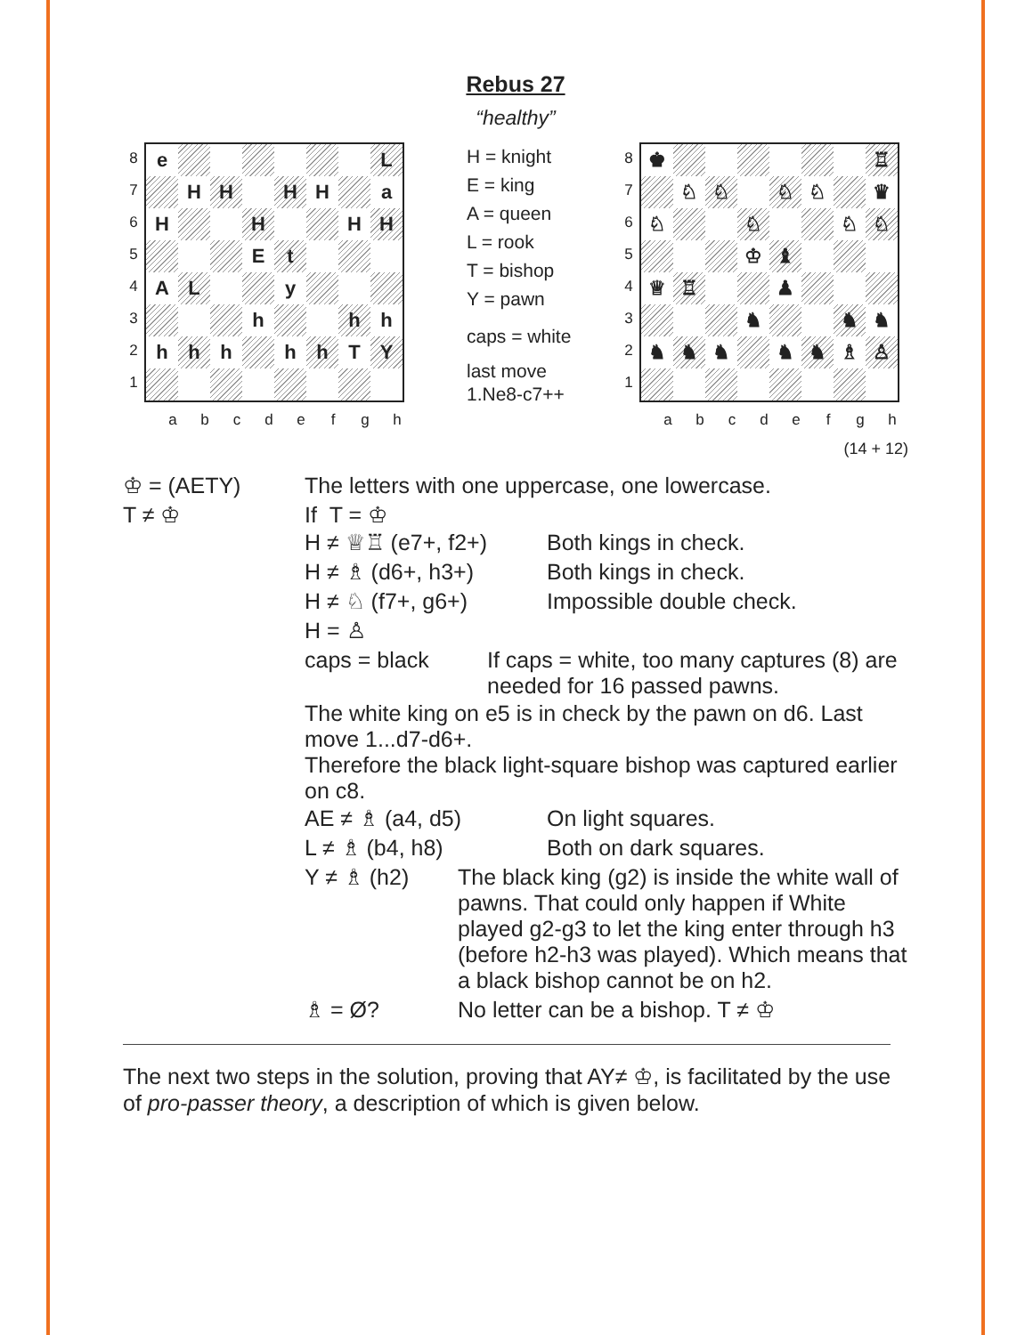Rebus 27
“healthy”
8
7
6
5
4
3
2
1
| e | | | | | | | L |
| | H | H | | H | H | | a |
| H | | | H | | | H | H |
| | | | E | t | | | |
| A | L | | | y | | | |
| | | | h | | | h | h |
| h | h | h | | h | h | T | Y |
a b c d e f g h
H = knight
E = king
A = queen
L = rook
T = bishop
Y = pawn
caps = white
last move
1.Ne8-c7++
8
7
6
5
4
3
2
1
| ♚ | | | | | | | ♖ |
| | ♘ | ♘ | | ♘ | ♘ | | ♛ |
| ♘ | | | ♘ | | | ♘ | ♘ |
| | | | ♔ | ♝ | | | |
| ♕ | ♖ | | | ♟ | | | |
| | | | ♞ | | | ♞ | ♞ |
| ♞ | ♞ | ♞ | | ♞ | ♞ | ♗ | ♙ |
a b c d e f g h
(14 + 12)
| ♔ = (AETY) | The letters with one uppercase, one lowercase. |
| T ≠ ♔ | If T = ♔ / H ≠ ♕♖ (e7+, f2+) / Both kings in check. / / H ≠ ♗ (d6+, h3+) / Both kings in check. / / H ≠ ♘ (f7+, g6+) / Impossible double check. / / H = ♙ / / / caps = black / If caps = white, too many captures (8) are needed for 16 passed pawns. / The white king on e5 is in check by the pawn on d6. Last move 1...d7-d6+. Therefore the black light-square bishop was captured earlier on c8. / AE ≠ ♗ (a4, d5) / On light squares. / / L ≠ ♗ (b4, h8) / Both on dark squares. / / Y ≠ ♗ (h2) / The black king (g2) is inside the white wall of pawns. That could only happen if White played g2-g3 to let the king enter through h3 (before h2-h3 was played). Which means that a black bishop cannot be on h2. / / ♗ = Ø? / No letter can be a bishop. T ≠ ♔ / |
The next two steps in the solution, proving that AY≠ ♔, is facilitated by the use of pro-passer theory, a description of which is given below.